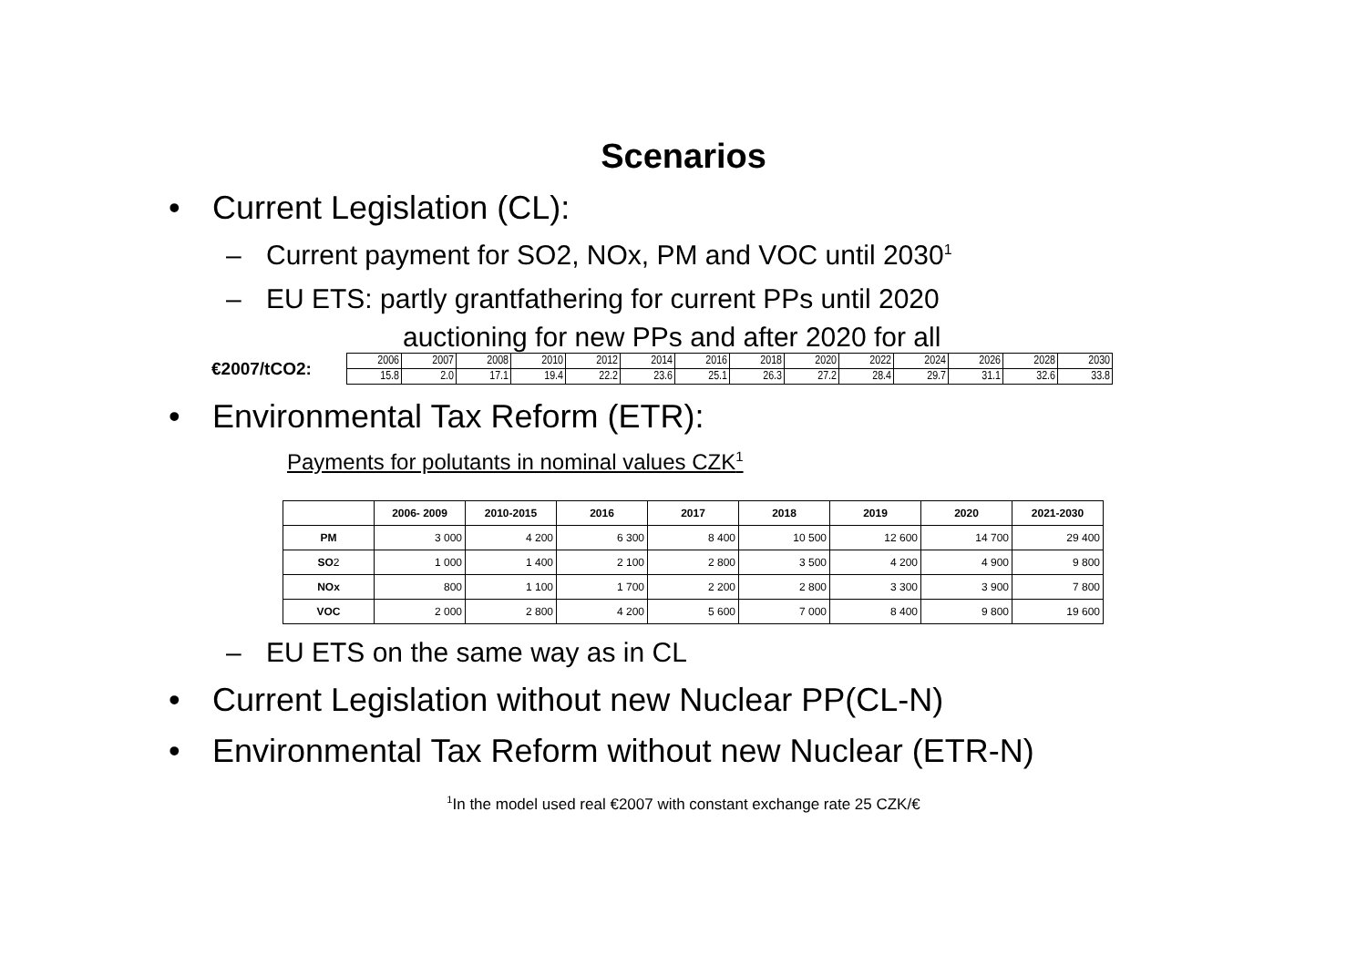Scenarios
• Current Legislation (CL):
– Current payment for SO2, NOx, PM and VOC until 2030<sup>1</sup>
– EU ETS: partly grantfathering for current PPs until 2020
auctioning for new PPs and after 2020 for all
€2007/tCO2:
| 2006 | 2007 | 2008 | 2010 | 2012 | 2014 | 2016 | 2018 | 2020 | 2022 | 2024 | 2026 | 2028 | 2030 |
| 15.8 | 2.0 | 17.1 | 19.4 | 22.2 | 23.6 | 25.1 | 26.3 | 27.2 | 28.4 | 29.7 | 31.1 | 32.6 | 33.8 |
• Environmental Tax Reform (ETR):
Payments for polutants in nominal values CZK<sup>1</sup>
| | 2006- 2009 | 2010-2015 | 2016 | 2017 | 2018 | 2019 | 2020 | 2021-2030 |
| --- | --- | --- | --- | --- | --- | --- | --- | --- |
| PM | 3 000 | 4 200 | 6 300 | 8 400 | 10 500 | 12 600 | 14 700 | 29 400 |
| SO 2 | 1 000 | 1 400 | 2 100 | 2 800 | 3 500 | 4 200 | 4 900 | 9 800 |
| NOx | 800 | 1 100 | 1 700 | 2 200 | 2 800 | 3 300 | 3 900 | 7 800 |
| VOC | 2 000 | 2 800 | 4 200 | 5 600 | 7 000 | 8 400 | 9 800 | 19 600 |
– EU ETS on the same way as in CL
• Current Legislation without new Nuclear PP(CL-N)
• Environmental Tax Reform without new Nuclear (ETR-N)
<sup>1</sup> In the model used real €2007 with constant exchange rate 25 CZK/€